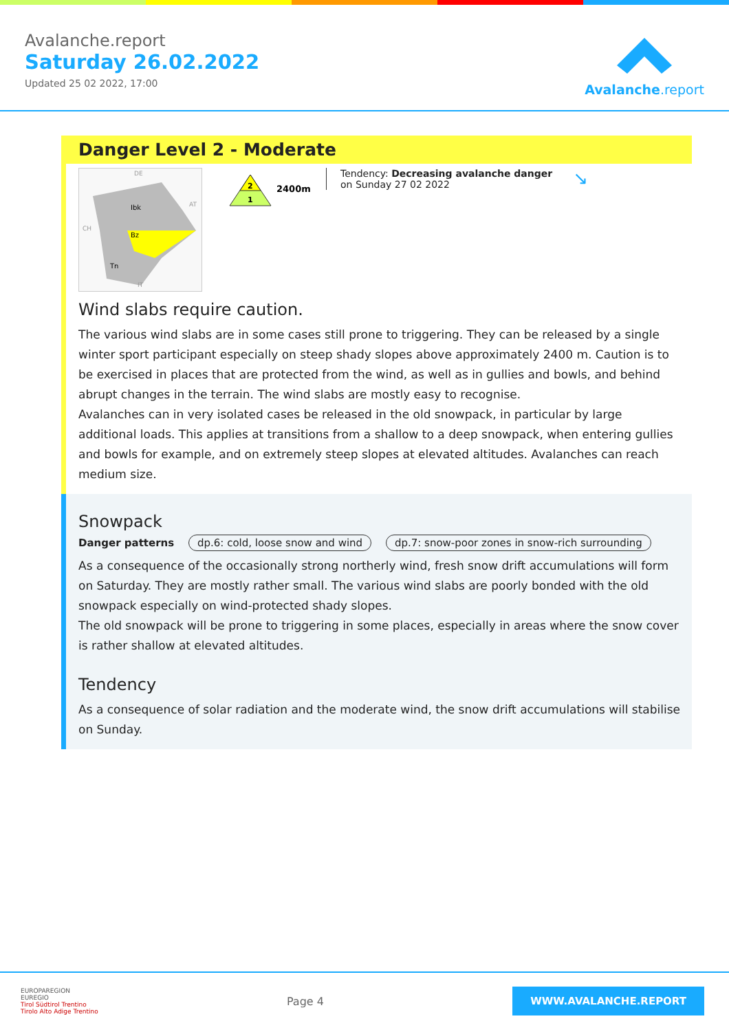Avalanche.report
Saturday 26.02.2022
Updated 25 02 2022, 17:00
Avalanche.report
Danger Level 2 - Moderate
Ibk
Bz
Tn
DE
AT
CH
IT
2
1
2400m
Tendency: Decreasing avalanche danger
on Sunday 27 02 2022
↘
Wind slabs require caution.
The various wind slabs are in some cases still prone to triggering. They can be released by a single winter sport participant especially on steep shady slopes above approximately 2400 m. Caution is to be exercised in places that are protected from the wind, as well as in gullies and bowls, and behind abrupt changes in the terrain. The wind slabs are mostly easy to recognise.
Avalanches can in very isolated cases be released in the old snowpack, in particular by large additional loads. This applies at transitions from a shallow to a deep snowpack, when entering gullies and bowls for example, and on extremely steep slopes at elevated altitudes. Avalanches can reach medium size.
Snowpack
Danger patterns dp.6: cold, loose snow and wind dp.7: snow-poor zones in snow-rich surrounding
As a consequence of the occasionally strong northerly wind, fresh snow drift accumulations will form on Saturday. They are mostly rather small. The various wind slabs are poorly bonded with the old snowpack especially on wind-protected shady slopes.
The old snowpack will be prone to triggering in some places, especially in areas where the snow cover is rather shallow at elevated altitudes.
Tendency
As a consequence of solar radiation and the moderate wind, the snow drift accumulations will stabilise on Sunday.
EUROPAREGION
EUREGIO
Tirol Südtirol Trentino
Tirolo Alto Adige Trentino
Page 4
WWW.AVALANCHE.REPORT